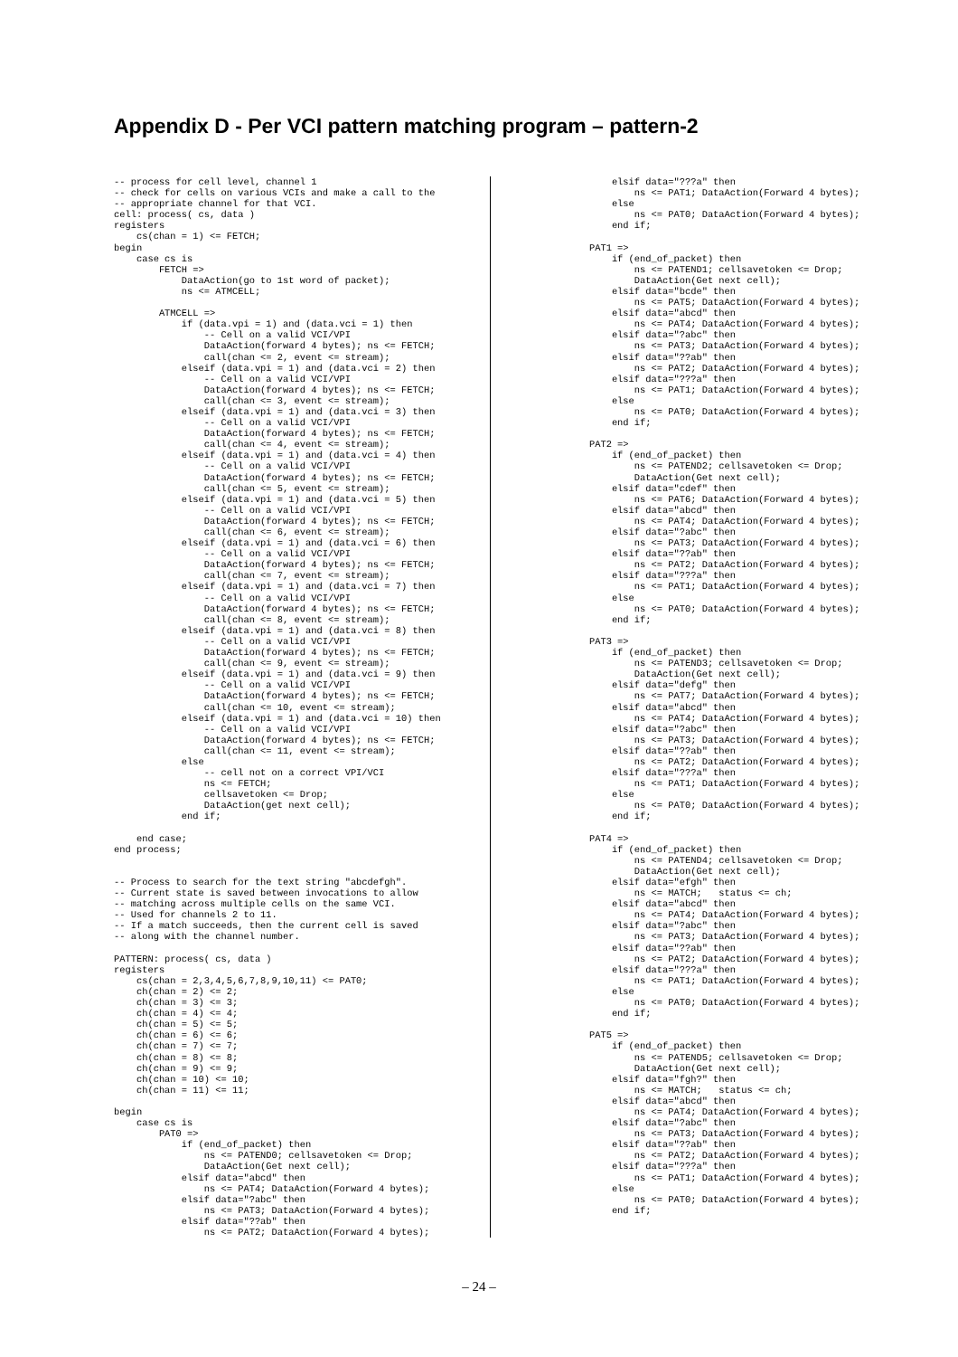Appendix D - Per VCI pattern matching program – pattern-2
-- process for cell level, channel 1
-- check for cells on various VCIs and make a call to the
-- appropriate channel for that VCI.
cell: process( cs, data )
registers
    cs(chan = 1) <= FETCH;
begin
    case cs is
        FETCH =>
            DataAction(go to 1st word of packet);
            ns <= ATMCELL;

        ATMCELL =>
            if (data.vpi = 1) and (data.vci = 1) then
                -- Cell on a valid VCI/VPI
                DataAction(forward 4 bytes); ns <= FETCH;
                call(chan <= 2, event <= stream);
            elseif (data.vpi = 1) and (data.vci = 2) then
                -- Cell on a valid VCI/VPI
                DataAction(forward 4 bytes); ns <= FETCH;
                call(chan <= 3, event <= stream);
            elseif (data.vpi = 1) and (data.vci = 3) then
                -- Cell on a valid VCI/VPI
                DataAction(forward 4 bytes); ns <= FETCH;
                call(chan <= 4, event <= stream);
            elseif (data.vpi = 1) and (data.vci = 4) then
                -- Cell on a valid VCI/VPI
                DataAction(forward 4 bytes); ns <= FETCH;
                call(chan <= 5, event <= stream);
            elseif (data.vpi = 1) and (data.vci = 5) then
                -- Cell on a valid VCI/VPI
                DataAction(forward 4 bytes); ns <= FETCH;
                call(chan <= 6, event <= stream);
            elseif (data.vpi = 1) and (data.vci = 6) then
                -- Cell on a valid VCI/VPI
                DataAction(forward 4 bytes); ns <= FETCH;
                call(chan <= 7, event <= stream);
            elseif (data.vpi = 1) and (data.vci = 7) then
                -- Cell on a valid VCI/VPI
                DataAction(forward 4 bytes); ns <= FETCH;
                call(chan <= 8, event <= stream);
            elseif (data.vpi = 1) and (data.vci = 8) then
                -- Cell on a valid VCI/VPI
                DataAction(forward 4 bytes); ns <= FETCH;
                call(chan <= 9, event <= stream);
            elseif (data.vpi = 1) and (data.vci = 9) then
                -- Cell on a valid VCI/VPI
                DataAction(forward 4 bytes); ns <= FETCH;
                call(chan <= 10, event <= stream);
            elseif (data.vpi = 1) and (data.vci = 10) then
                -- Cell on a valid VCI/VPI
                DataAction(forward 4 bytes); ns <= FETCH;
                call(chan <= 11, event <= stream);
            else
                -- cell not on a correct VPI/VCI
                ns <= FETCH;
                cellsavetoken <= Drop;
                DataAction(get next cell);
            end if;

    end case;
end process;


-- Process to search for the text string "abcdefgh".
-- Current state is saved between invocations to allow
-- matching across multiple cells on the same VCI.
-- Used for channels 2 to 11.
-- If a match succeeds, then the current cell is saved
-- along with the channel number.

PATTERN: process( cs, data )
registers
    cs(chan = 2,3,4,5,6,7,8,9,10,11) <= PAT0;
    ch(chan = 2) <= 2;
    ch(chan = 3) <= 3;
    ch(chan = 4) <= 4;
    ch(chan = 5) <= 5;
    ch(chan = 6) <= 6;
    ch(chan = 7) <= 7;
    ch(chan = 8) <= 8;
    ch(chan = 9) <= 9;
    ch(chan = 10) <= 10;
    ch(chan = 11) <= 11;

begin
    case cs is
        PAT0 =>
            if (end_of_packet) then
                ns <= PATEND0; cellsavetoken <= Drop;
                DataAction(Get next cell);
            elsif data="abcd" then
                ns <= PAT4; DataAction(Forward 4 bytes);
            elsif data="?abc" then
                ns <= PAT3; DataAction(Forward 4 bytes);
            elsif data="??ab" then
                ns <= PAT2; DataAction(Forward 4 bytes);
        elsif data="???a" then
            ns <= PAT1; DataAction(Forward 4 bytes);
        else
            ns <= PAT0; DataAction(Forward 4 bytes);
        end if;

    PAT1 =>
        if (end_of_packet) then
            ns <= PATEND1; cellsavetoken <= Drop;
            DataAction(Get next cell);
        elsif data="bcde" then
            ns <= PAT5; DataAction(Forward 4 bytes);
        elsif data="abcd" then
            ns <= PAT4; DataAction(Forward 4 bytes);
        elsif data="?abc" then
            ns <= PAT3; DataAction(Forward 4 bytes);
        elsif data="??ab" then
            ns <= PAT2; DataAction(Forward 4 bytes);
        elsif data="???a" then
            ns <= PAT1; DataAction(Forward 4 bytes);
        else
            ns <= PAT0; DataAction(Forward 4 bytes);
        end if;

    PAT2 =>
        if (end_of_packet) then
            ns <= PATEND2; cellsavetoken <= Drop;
            DataAction(Get next cell);
        elsif data="cdef" then
            ns <= PAT6; DataAction(Forward 4 bytes);
        elsif data="abcd" then
            ns <= PAT4; DataAction(Forward 4 bytes);
        elsif data="?abc" then
            ns <= PAT3; DataAction(Forward 4 bytes);
        elsif data="??ab" then
            ns <= PAT2; DataAction(Forward 4 bytes);
        elsif data="???a" then
            ns <= PAT1; DataAction(Forward 4 bytes);
        else
            ns <= PAT0; DataAction(Forward 4 bytes);
        end if;

    PAT3 =>
        if (end_of_packet) then
            ns <= PATEND3; cellsavetoken <= Drop;
            DataAction(Get next cell);
        elsif data="defg" then
            ns <= PAT7; DataAction(Forward 4 bytes);
        elsif data="abcd" then
            ns <= PAT4; DataAction(Forward 4 bytes);
        elsif data="?abc" then
            ns <= PAT3; DataAction(Forward 4 bytes);
        elsif data="??ab" then
            ns <= PAT2; DataAction(Forward 4 bytes);
        elsif data="???a" then
            ns <= PAT1; DataAction(Forward 4 bytes);
        else
            ns <= PAT0; DataAction(Forward 4 bytes);
        end if;

    PAT4 =>
        if (end_of_packet) then
            ns <= PATEND4; cellsavetoken <= Drop;
            DataAction(Get next cell);
        elsif data="efgh" then
            ns <= MATCH;   status <= ch;
        elsif data="abcd" then
            ns <= PAT4; DataAction(Forward 4 bytes);
        elsif data="?abc" then
            ns <= PAT3; DataAction(Forward 4 bytes);
        elsif data="??ab" then
            ns <= PAT2; DataAction(Forward 4 bytes);
        elsif data="???a" then
            ns <= PAT1; DataAction(Forward 4 bytes);
        else
            ns <= PAT0; DataAction(Forward 4 bytes);
        end if;

    PAT5 =>
        if (end_of_packet) then
            ns <= PATEND5; cellsavetoken <= Drop;
            DataAction(Get next cell);
        elsif data="fgh?" then
            ns <= MATCH;   status <= ch;
        elsif data="abcd" then
            ns <= PAT4; DataAction(Forward 4 bytes);
        elsif data="?abc" then
            ns <= PAT3; DataAction(Forward 4 bytes);
        elsif data="??ab" then
            ns <= PAT2; DataAction(Forward 4 bytes);
        elsif data="???a" then
            ns <= PAT1; DataAction(Forward 4 bytes);
        else
            ns <= PAT0; DataAction(Forward 4 bytes);
        end if;
– 24 –